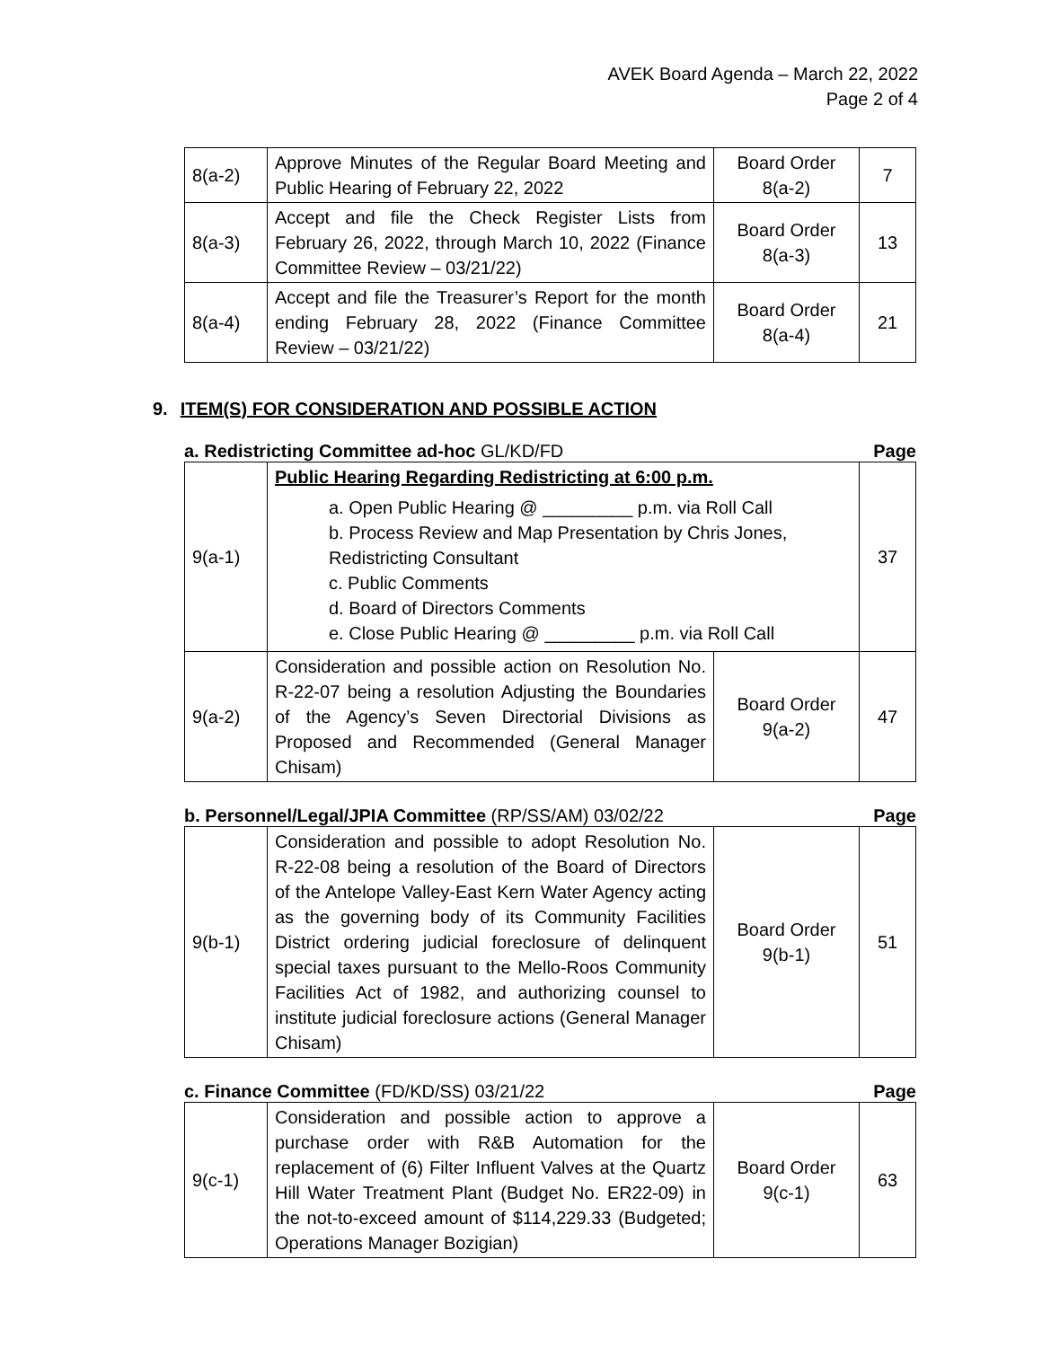AVEK Board Agenda – March 22, 2022
Page 2 of 4
| 8(a-2) | Approve Minutes of the Regular Board Meeting and Public Hearing of February 22, 2022 | Board Order 8(a-2) | 7 |
| 8(a-3) | Accept and file the Check Register Lists from February 26, 2022, through March 10, 2022 (Finance Committee Review – 03/21/22) | Board Order 8(a-3) | 13 |
| 8(a-4) | Accept and file the Treasurer’s Report for the month ending February 28, 2022 (Finance Committee Review – 03/21/22) | Board Order 8(a-4) | 21 |
9. ITEM(S) FOR CONSIDERATION AND POSSIBLE ACTION
a. Redistricting Committee ad-hoc GL/KD/FD Page
| 9(a-1) | Public Hearing Regarding Redistricting at 6:00 p.m. a. Open Public Hearing @ _________ p.m. via Roll Call b. Process Review and Map Presentation by Chris Jones, Redistricting Consultant c. Public Comments d. Board of Directors Comments e. Close Public Hearing @ _________ p.m. via Roll Call | | 37 |
| 9(a-2) | Consideration and possible action on Resolution No. R-22-07 being a resolution Adjusting the Boundaries of the Agency’s Seven Directorial Divisions as Proposed and Recommended (General Manager Chisam) | Board Order 9(a-2) | 47 |
b. Personnel/Legal/JPIA Committee (RP/SS/AM) 03/02/22 Page
| 9(b-1) | Consideration and possible to adopt Resolution No. R-22-08 being a resolution of the Board of Directors of the Antelope Valley-East Kern Water Agency acting as the governing body of its Community Facilities District ordering judicial foreclosure of delinquent special taxes pursuant to the Mello-Roos Community Facilities Act of 1982, and authorizing counsel to institute judicial foreclosure actions (General Manager Chisam) | Board Order 9(b-1) | 51 |
c. Finance Committee (FD/KD/SS) 03/21/22 Page
| 9(c-1) | Consideration and possible action to approve a purchase order with R&B Automation for the replacement of (6) Filter Influent Valves at the Quartz Hill Water Treatment Plant (Budget No. ER22-09) in the not-to-exceed amount of $114,229.33 (Budgeted; Operations Manager Bozigian) | Board Order 9(c-1) | 63 |